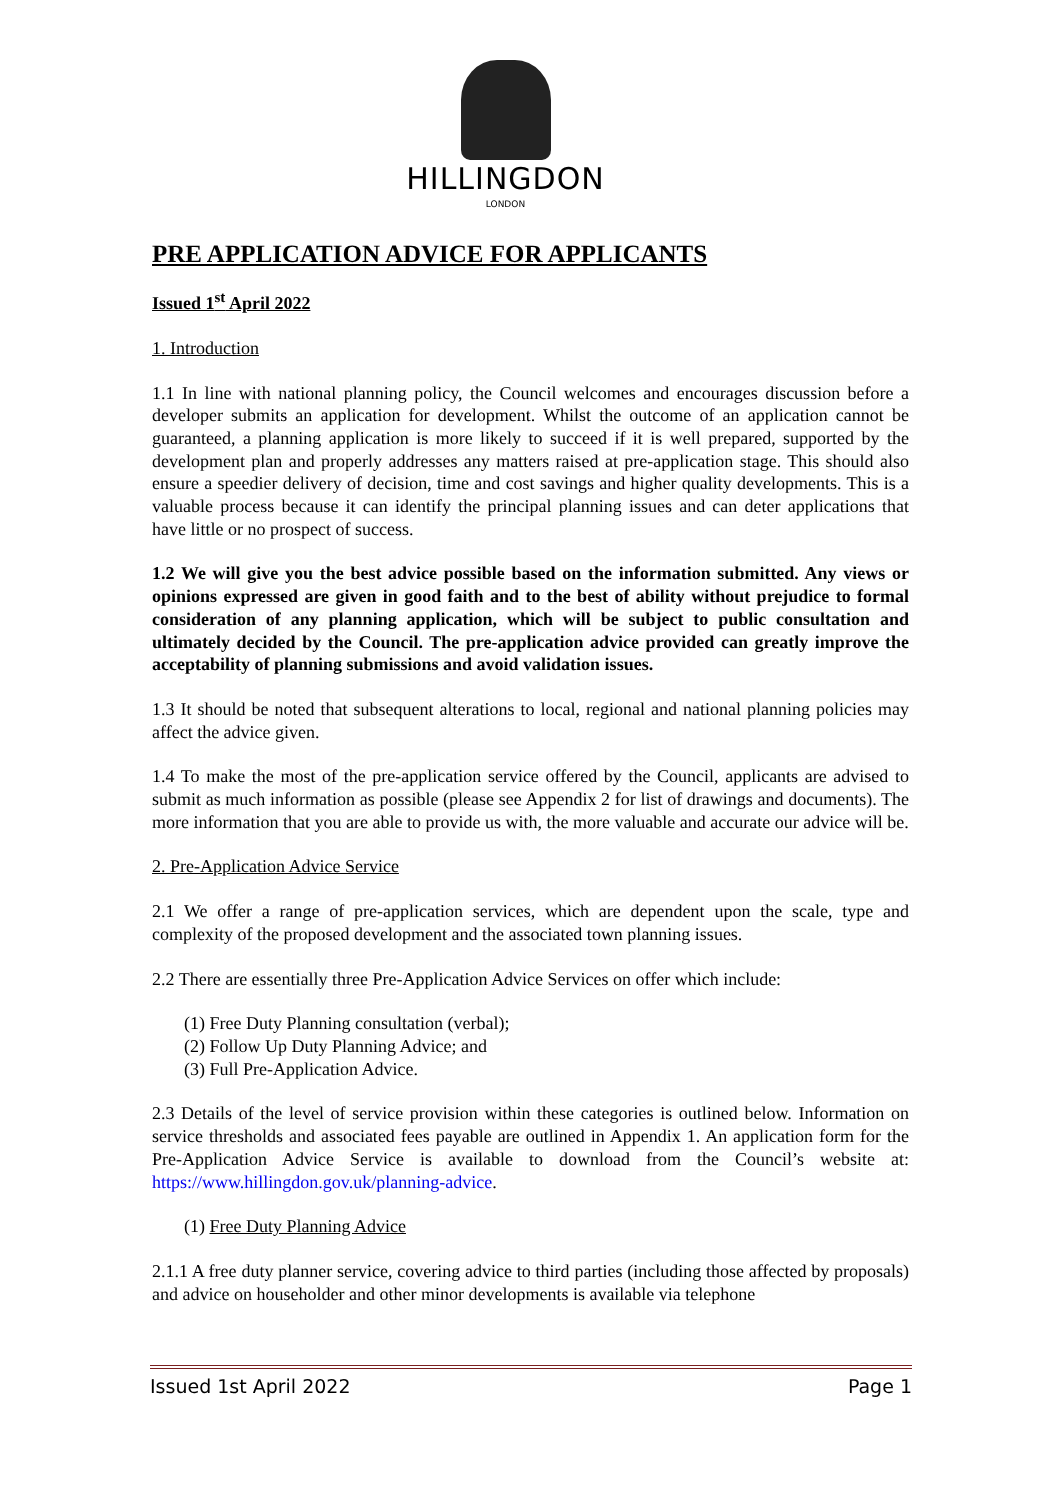HILLINGDON
LONDON
PRE APPLICATION ADVICE FOR APPLICANTS
Issued 1<sup>st</sup> April 2022
1. Introduction
1.1 In line with national planning policy, the Council welcomes and encourages discussion before a developer submits an application for development. Whilst the outcome of an application cannot be guaranteed, a planning application is more likely to succeed if it is well prepared, supported by the development plan and properly addresses any matters raised at pre-application stage. This should also ensure a speedier delivery of decision, time and cost savings and higher quality developments. This is a valuable process because it can identify the principal planning issues and can deter applications that have little or no prospect of success.
1.2 We will give you the best advice possible based on the information submitted. Any views or opinions expressed are given in good faith and to the best of ability without prejudice to formal consideration of any planning application, which will be subject to public consultation and ultimately decided by the Council. The pre-application advice provided can greatly improve the acceptability of planning submissions and avoid validation issues.
1.3 It should be noted that subsequent alterations to local, regional and national planning policies may affect the advice given.
1.4 To make the most of the pre-application service offered by the Council, applicants are advised to submit as much information as possible (please see Appendix 2 for list of drawings and documents). The more information that you are able to provide us with, the more valuable and accurate our advice will be.
2. Pre-Application Advice Service
2.1 We offer a range of pre-application services, which are dependent upon the scale, type and complexity of the proposed development and the associated town planning issues.
2.2 There are essentially three Pre-Application Advice Services on offer which include:
(1) Free Duty Planning consultation (verbal);
(2) Follow Up Duty Planning Advice; and
(3) Full Pre-Application Advice.
2.3 Details of the level of service provision within these categories is outlined below. Information on service thresholds and associated fees payable are outlined in Appendix 1. An application form for the Pre-Application Advice Service is available to download from the Council’s website at: https://www.hillingdon.gov.uk/planning-advice.
(1) Free Duty Planning Advice
2.1.1 A free duty planner service, covering advice to third parties (including those affected by proposals) and advice on householder and other minor developments is available via telephone
Issued 1st April 2022 Page 1